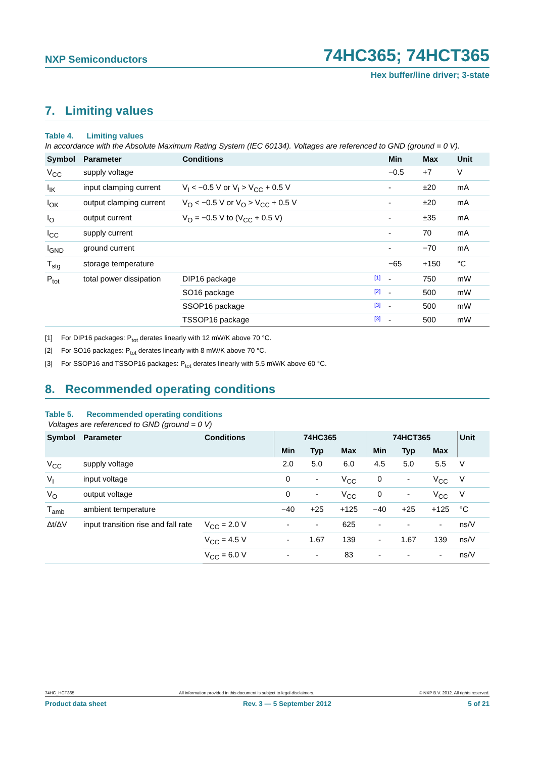NXP Semiconductors 74HC365; 74HCT365
Hex buffer/line driver; 3-state
7. Limiting values
Table 4. Limiting values
In accordance with the Absolute Maximum Rating System (IEC 60134). Voltages are referenced to GND (ground = 0 V).
| Symbol | Parameter | Conditions | | Min | Max | Unit |
| --- | --- | --- | --- | --- | --- | --- |
| V<sub>CC</sub> | supply voltage | | | −0.5 | +7 | V |
| I<sub>IK</sub> | input clamping current | V<sub>I</sub> < −0.5 V or V<sub>I</sub> > V<sub>CC</sub> + 0.5 V | | - | ±20 | mA |
| I<sub>OK</sub> | output clamping current | V<sub>O</sub> < −0.5 V or V<sub>O</sub> > V<sub>CC</sub> + 0.5 V | | - | ±20 | mA |
| I<sub>O</sub> | output current | V<sub>O</sub> = −0.5 V to (V<sub>CC</sub> + 0.5 V) | | - | ±35 | mA |
| I<sub>CC</sub> | supply current | | | - | 70 | mA |
| I<sub>GND</sub> | ground current | | | - | −70 | mA |
| T<sub>stg</sub> | storage temperature | | | −65 | +150 | °C |
| P<sub>tot</sub> | total power dissipation | DIP16 package | [1] | - | 750 | mW |
| | | SO16 package | [2] | - | 500 | mW |
| | | SSOP16 package | [3] | - | 500 | mW |
| | | TSSOP16 package | [3] | - | 500 | mW |
[1] For DIP16 packages: P<sub>tot</sub> derates linearly with 12 mW/K above 70 °C.
[2] For SO16 packages: P<sub>tot</sub> derates linearly with 8 mW/K above 70 °C.
[3] For SSOP16 and TSSOP16 packages: P<sub>tot</sub> derates linearly with 5.5 mW/K above 60 °C.
8. Recommended operating conditions
Table 5. Recommended operating conditions
Voltages are referenced to GND (ground = 0 V)
| Symbol | Parameter | Conditions | 74HC365 | | | 74HCT365 | | | Unit |
| --- | --- | --- | --- | --- | --- | --- | --- | --- | --- |
| | | | Min | Typ | Max | Min | Typ | Max | |
| V<sub>CC</sub> | supply voltage | | 2.0 | 5.0 | 6.0 | 4.5 | 5.0 | 5.5 | V |
| V<sub>I</sub> | input voltage | | 0 | - | V<sub>CC</sub> | 0 | - | V<sub>CC</sub> | V |
| V<sub>O</sub> | output voltage | | 0 | - | V<sub>CC</sub> | 0 | - | V<sub>CC</sub> | V |
| T<sub>amb</sub> | ambient temperature | | −40 | +25 | +125 | −40 | +25 | +125 | °C |
| Δt/ΔV | input transition rise and fall rate | V<sub>CC</sub> = 2.0 V | - | - | 625 | - | - | - | ns/V |
| | | V<sub>CC</sub> = 4.5 V | - | 1.67 | 139 | - | 1.67 | 139 | ns/V |
| | | V<sub>CC</sub> = 6.0 V | - | - | 83 | - | - | - | ns/V |
74HC_HCT365 All information provided in this document is subject to legal disclaimers. © NXP B.V. 2012. All rights reserved.
Product data sheet Rev. 3 — 5 September 2012 5 of 21